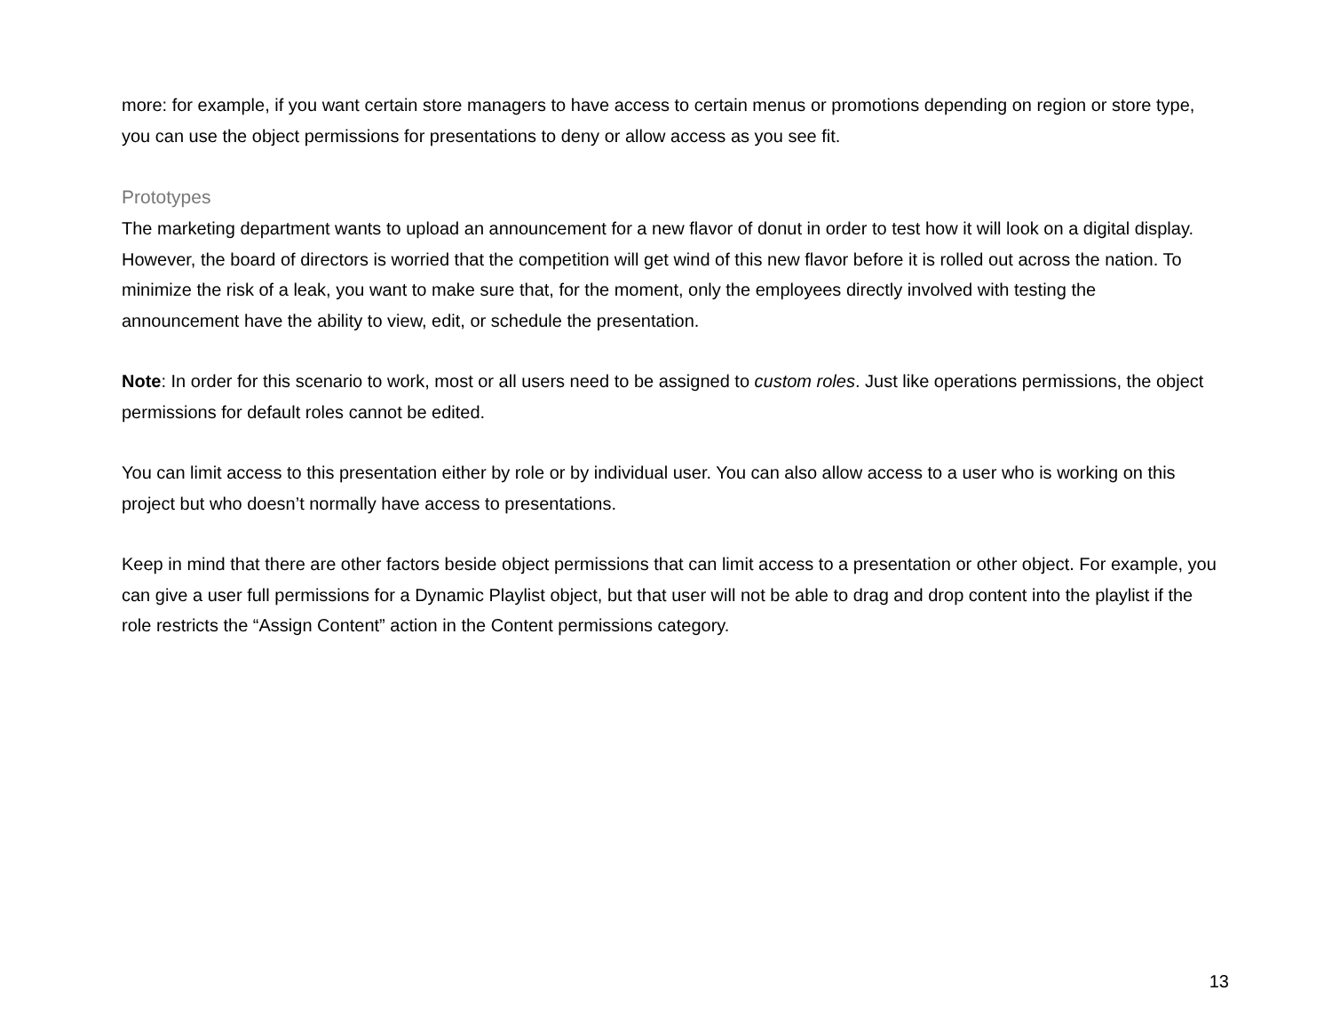more: for example, if you want certain store managers to have access to certain menus or promotions depending on region or store type, you can use the object permissions for presentations to deny or allow access as you see fit.
Prototypes
The marketing department wants to upload an announcement for a new flavor of donut in order to test how it will look on a digital display. However, the board of directors is worried that the competition will get wind of this new flavor before it is rolled out across the nation. To minimize the risk of a leak, you want to make sure that, for the moment, only the employees directly involved with testing the announcement have the ability to view, edit, or schedule the presentation.
Note: In order for this scenario to work, most or all users need to be assigned to custom roles. Just like operations permissions, the object permissions for default roles cannot be edited.
You can limit access to this presentation either by role or by individual user. You can also allow access to a user who is working on this project but who doesn’t normally have access to presentations.
Keep in mind that there are other factors beside object permissions that can limit access to a presentation or other object. For example, you can give a user full permissions for a Dynamic Playlist object, but that user will not be able to drag and drop content into the playlist if the role restricts the “Assign Content” action in the Content permissions category.
13